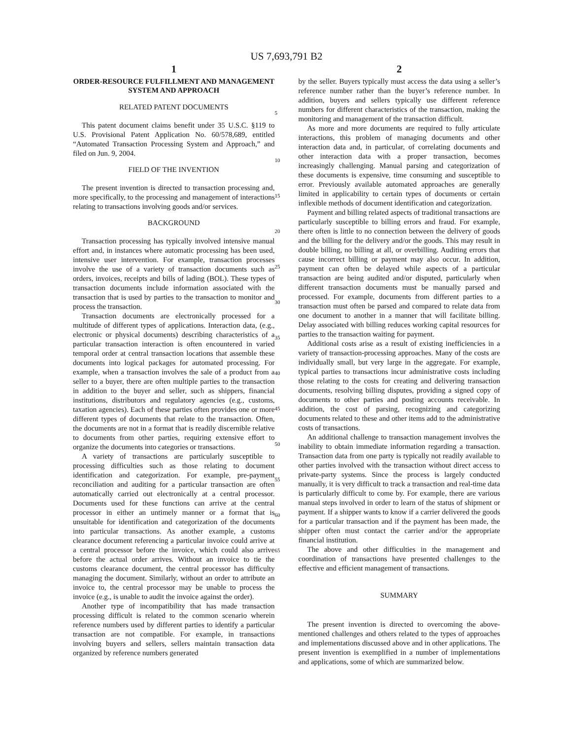US 7,693,791 B2
1
ORDER-RESOURCE FULFILLMENT AND MANAGEMENT SYSTEM AND APPROACH
RELATED PATENT DOCUMENTS
This patent document claims benefit under 35 U.S.C. §119 to U.S. Provisional Patent Application No. 60/578,689, entitled “Automated Transaction Processing System and Approach,” and filed on Jun. 9, 2004.
FIELD OF THE INVENTION
The present invention is directed to transaction processing and, more specifically, to the processing and management of interactions relating to transactions involving goods and/or services.
BACKGROUND
Transaction processing has typically involved intensive manual effort and, in instances where automatic processing has been used, intensive user intervention. For example, transaction processes involve the use of a variety of transaction documents such as orders, invoices, receipts and bills of lading (BOL). These types of transaction documents include information associated with the transaction that is used by parties to the transaction to monitor and process the transaction.
Transaction documents are electronically processed for a multitude of different types of applications. Interaction data, (e.g., electronic or physical documents) describing characteristics of a particular transaction interaction is often encountered in varied temporal order at central transaction locations that assemble these documents into logical packages for automated processing. For example, when a transaction involves the sale of a product from a seller to a buyer, there are often multiple parties to the transaction in addition to the buyer and seller, such as shippers, financial institutions, distributors and regulatory agencies (e.g., customs, taxation agencies). Each of these parties often provides one or more different types of documents that relate to the transaction. Often, the documents are not in a format that is readily discernible relative to documents from other parties, requiring extensive effort to organize the documents into categories or transactions.
A variety of transactions are particularly susceptible to processing difficulties such as those relating to document identification and categorization. For example, pre-payment reconciliation and auditing for a particular transaction are often automatically carried out electronically at a central processor. Documents used for these functions can arrive at the central processor in either an untimely manner or a format that is unsuitable for identification and categorization of the documents into particular transactions. As another example, a customs clearance document referencing a particular invoice could arrive at a central processor before the invoice, which could also arrive before the actual order arrives. Without an invoice to tie the customs clearance document, the central processor has difficulty managing the document. Similarly, without an order to attribute an invoice to, the central processor may be unable to process the invoice (e.g., is unable to audit the invoice against the order).
Another type of incompatibility that has made transaction processing difficult is related to the common scenario wherein reference numbers used by different parties to identify a particular transaction are not compatible. For example, in transactions involving buyers and sellers, sellers maintain transaction data organized by reference numbers generated
5
10
15
20
25
30
35
40
45
50
55
60
65
2
by the seller. Buyers typically must access the data using a seller’s reference number rather than the buyer’s reference number. In addition, buyers and sellers typically use different reference numbers for different characteristics of the transaction, making the monitoring and management of the transaction difficult.
As more and more documents are required to fully articulate interactions, this problem of managing documents and other interaction data and, in particular, of correlating documents and other interaction data with a proper transaction, becomes increasingly challenging. Manual parsing and categorization of these documents is expensive, time consuming and susceptible to error. Previously available automated approaches are generally limited in applicability to certain types of documents or certain inflexible methods of document identification and categorization.
Payment and billing related aspects of traditional transactions are particularly susceptible to billing errors and fraud. For example, there often is little to no connection between the delivery of goods and the billing for the delivery and/or the goods. This may result in double billing, no billing at all, or overbilling. Auditing errors that cause incorrect billing or payment may also occur. In addition, payment can often be delayed while aspects of a particular transaction are being audited and/or disputed, particularly when different transaction documents must be manually parsed and processed. For example, documents from different parties to a transaction must often be parsed and compared to relate data from one document to another in a manner that will facilitate billing. Delay associated with billing reduces working capital resources for parties to the transaction waiting for payment.
Additional costs arise as a result of existing inefficiencies in a variety of transaction-processing approaches. Many of the costs are individually small, but very large in the aggregate. For example, typical parties to transactions incur administrative costs including those relating to the costs for creating and delivering transaction documents, resolving billing disputes, providing a signed copy of documents to other parties and posting accounts receivable. In addition, the cost of parsing, recognizing and categorizing documents related to these and other items add to the administrative costs of transactions.
An additional challenge to transaction management involves the inability to obtain immediate information regarding a transaction. Transaction data from one party is typically not readily available to other parties involved with the transaction without direct access to private-party systems. Since the process is largely conducted manually, it is very difficult to track a transaction and real-time data is particularly difficult to come by. For example, there are various manual steps involved in order to learn of the status of shipment or payment. If a shipper wants to know if a carrier delivered the goods for a particular transaction and if the payment has been made, the shipper often must contact the carrier and/or the appropriate financial institution.
The above and other difficulties in the management and coordination of transactions have presented challenges to the effective and efficient management of transactions.
SUMMARY
The present invention is directed to overcoming the above-mentioned challenges and others related to the types of approaches and implementations discussed above and in other applications. The present invention is exemplified in a number of implementations and applications, some of which are summarized below.